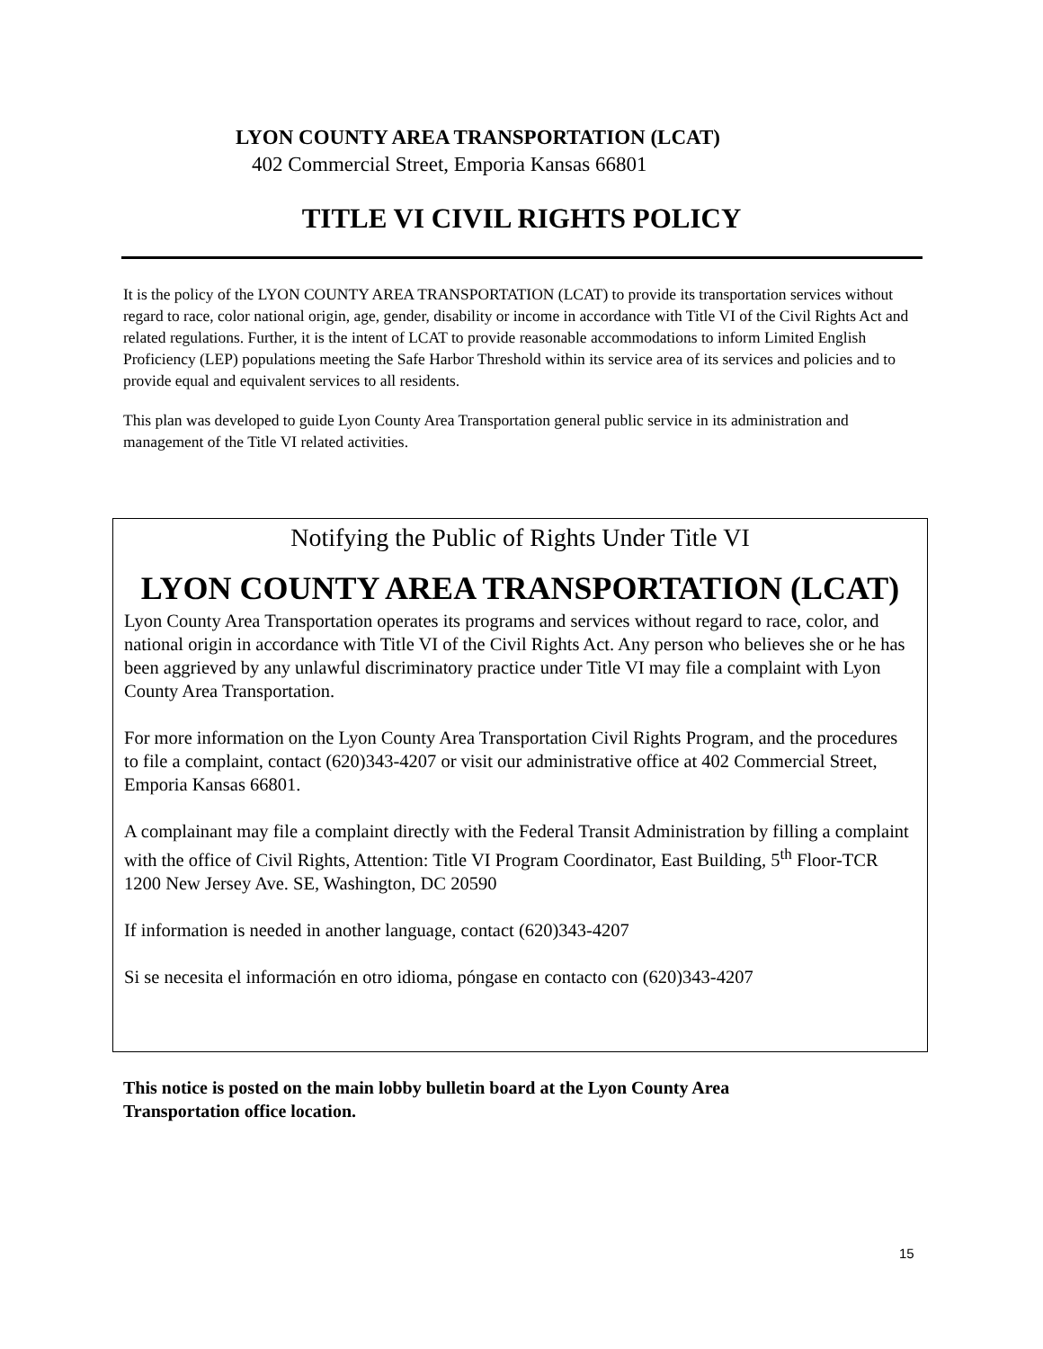LYON COUNTY AREA TRANSPORTATION (LCAT)
402 Commercial Street, Emporia Kansas 66801
TITLE VI CIVIL RIGHTS POLICY
It is the policy of the LYON COUNTY AREA TRANSPORTATION (LCAT) to provide its transportation services without regard to race, color national origin, age, gender, disability or income in accordance with Title VI of the Civil Rights Act and related regulations. Further, it is the intent of LCAT to provide reasonable accommodations to inform Limited English Proficiency (LEP) populations meeting the Safe Harbor Threshold within its service area of its services and policies and to provide equal and equivalent services to all residents.
This plan was developed to guide Lyon County Area Transportation general public service in its administration and management of the Title VI related activities.
Notifying the Public of Rights Under Title VI
LYON COUNTY AREA TRANSPORTATION (LCAT)
Lyon County Area Transportation operates its programs and services without regard to race, color, and national origin in accordance with Title VI of the Civil Rights Act. Any person who believes she or he has been aggrieved by any unlawful discriminatory practice under Title VI may file a complaint with Lyon County Area Transportation.
For more information on the Lyon County Area Transportation Civil Rights Program, and the procedures to file a complaint, contact (620)343-4207 or visit our administrative office at 402 Commercial Street, Emporia Kansas 66801.
A complainant may file a complaint directly with the Federal Transit Administration by filling a complaint with the office of Civil Rights, Attention: Title VI Program Coordinator, East Building, 5<sup>th</sup> Floor-TCR 1200 New Jersey Ave. SE, Washington, DC 20590
If information is needed in another language, contact (620)343-4207
Si se necesita el información en otro idioma, póngase en contacto con (620)343-4207
This notice is posted on the main lobby bulletin board at the Lyon County Area
Transportation office location.
15